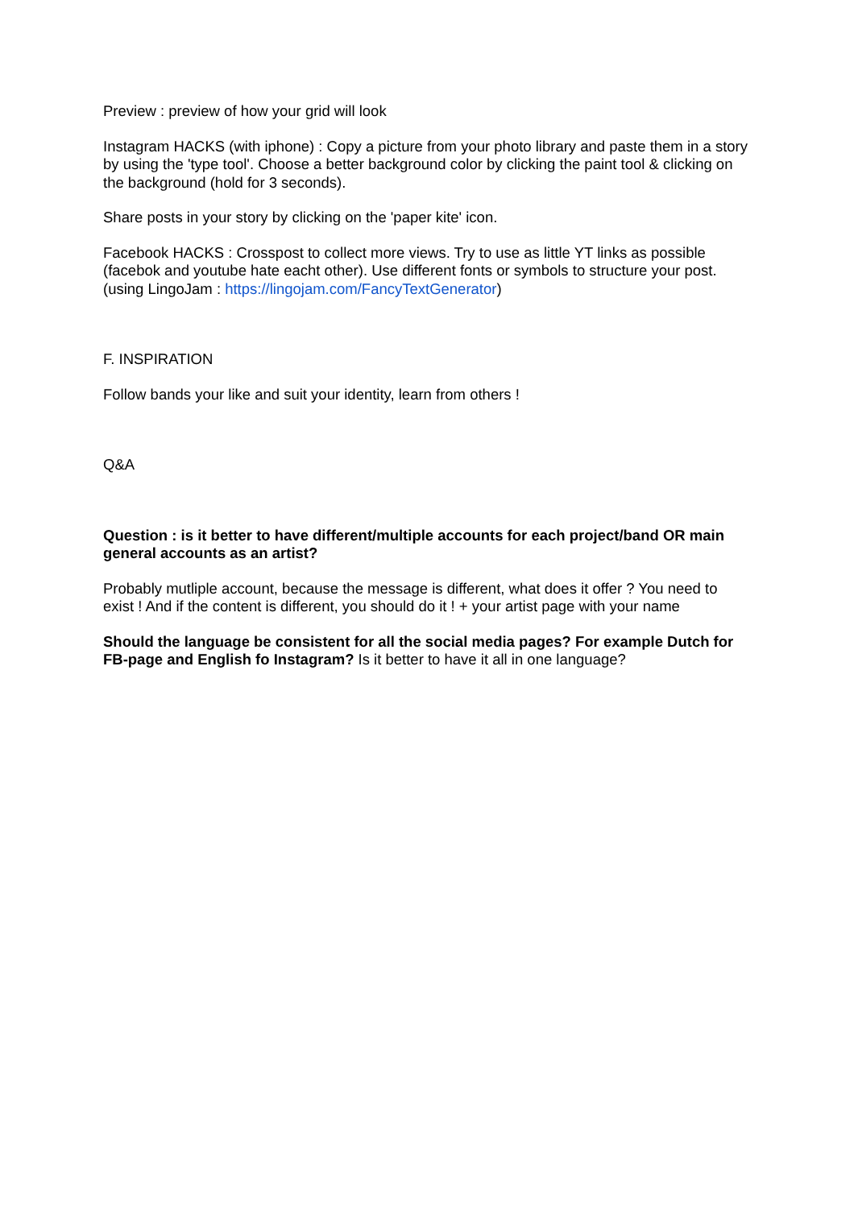Preview : preview of how your grid will look
Instagram HACKS (with iphone) : Copy a picture from your photo library and paste them in a story by using the 'type tool'. Choose a better background color by clicking the paint tool & clicking on the background (hold for 3 seconds).
Share posts in your story by clicking on the 'paper kite' icon.
Facebook HACKS : Crosspost to collect more views. Try to use as little YT links as possible (facebok and youtube hate eacht other). Use different fonts or symbols to structure your post. (using LingoJam : https://lingojam.com/FancyTextGenerator)
F. INSPIRATION
Follow bands your like and suit your identity, learn from others !
Q&A
Question : is it better to have different/multiple accounts for each project/band OR main general accounts as an artist?
Probably mutliple account, because the message is different, what does it offer ? You need to exist ! And if the content is different, you should do it ! + your artist page with your name
Should the language be consistent for all the social media pages? For example Dutch for FB-page and English fo Instagram? Is it better to have it all in one language?